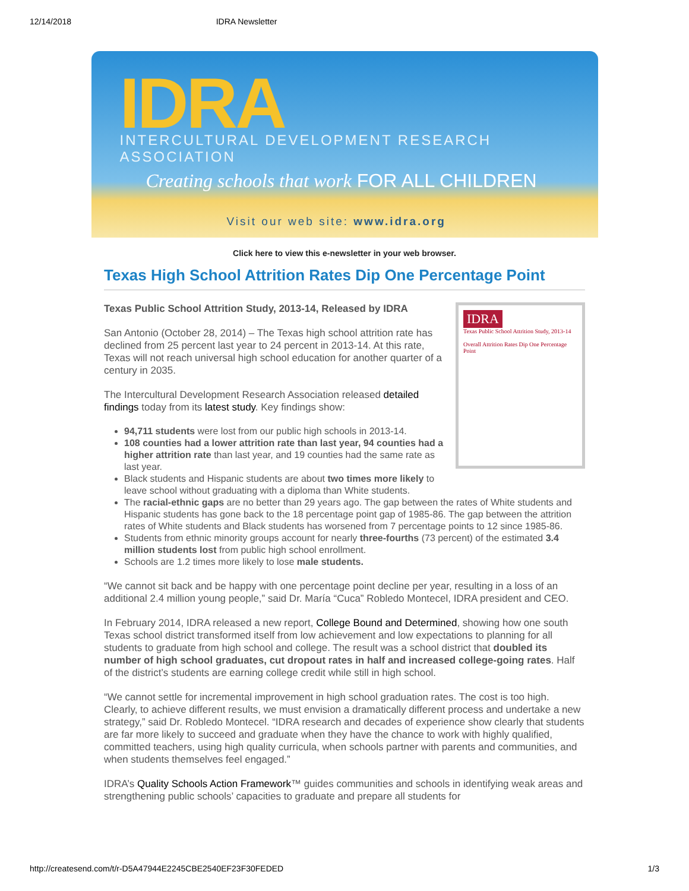12/14/2018 IDRA Newsletter
IDRA
INTERCULTURAL DEVELOPMENT RESEARCH ASSOCIATION
Creating schools that work FOR ALL CHILDREN
Visit our web site: www.idra.org
Click here to view this e-newsletter in your web browser.
Texas High School Attrition Rates Dip One Percentage Point
IDRA
Texas Public School Attrition Study, 2013-14
Overall Attrition Rates Dip One Percentage Point
Texas Public School Attrition Study, 2013-14, Released by IDRA
San Antonio (October 28, 2014) – The Texas high school attrition rate has declined from 25 percent last year to 24 percent in 2013-14. At this rate, Texas will not reach universal high school education for another quarter of a century in 2035.
The Intercultural Development Research Association released detailed findings today from its latest study. Key findings show:
94,711 students were lost from our public high schools in 2013-14.
108 counties had a lower attrition rate than last year, 94 counties had a higher attrition rate than last year, and 19 counties had the same rate as last year.
Black students and Hispanic students are about two times more likely to leave school without graduating with a diploma than White students.
The racial-ethnic gaps are no better than 29 years ago. The gap between the rates of White students and Hispanic students has gone back to the 18 percentage point gap of 1985-86. The gap between the attrition rates of White students and Black students has worsened from 7 percentage points to 12 since 1985-86.
Students from ethnic minority groups account for nearly three-fourths (73 percent) of the estimated 3.4 million students lost from public high school enrollment.
Schools are 1.2 times more likely to lose male students.
“We cannot sit back and be happy with one percentage point decline per year, resulting in a loss of an additional 2.4 million young people,” said Dr. María “Cuca” Robledo Montecel, IDRA president and CEO.
In February 2014, IDRA released a new report, College Bound and Determined, showing how one south Texas school district transformed itself from low achievement and low expectations to planning for all students to graduate from high school and college. The result was a school district that doubled its number of high school graduates, cut dropout rates in half and increased college-going rates. Half of the district’s students are earning college credit while still in high school.
“We cannot settle for incremental improvement in high school graduation rates. The cost is too high. Clearly, to achieve different results, we must envision a dramatically different process and undertake a new strategy,” said Dr. Robledo Montecel. “IDRA research and decades of experience show clearly that students are far more likely to succeed and graduate when they have the chance to work with highly qualified, committed teachers, using high quality curricula, when schools partner with parents and communities, and when students themselves feel engaged.”
IDRA’s Quality Schools Action Framework™ guides communities and schools in identifying weak areas and strengthening public schools’ capacities to graduate and prepare all students for
http://createsend.com/t/r-D5A47944E2245CBE2540EF23F30FEDED 1/3